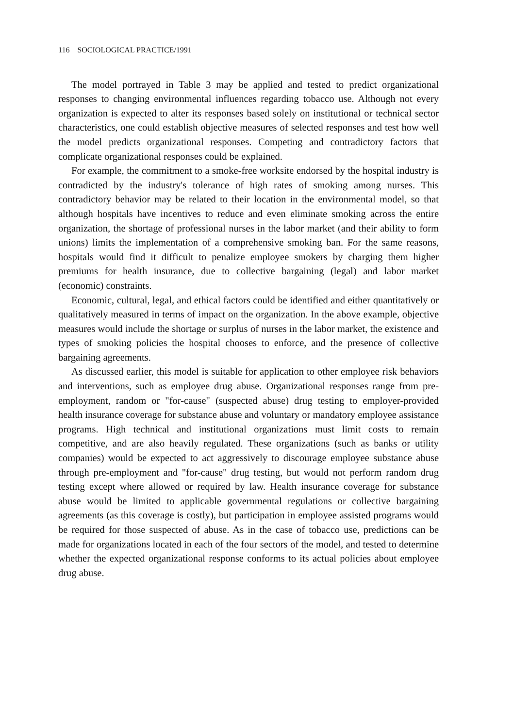116 SOCIOLOGICAL PRACTICE/1991
The model portrayed in Table 3 may be applied and tested to predict organizational responses to changing environmental influences regarding tobacco use. Although not every organization is expected to alter its responses based solely on institutional or technical sector characteristics, one could establish objective measures of selected responses and test how well the model predicts organizational responses. Competing and contradictory factors that complicate organizational responses could be explained.
For example, the commitment to a smoke-free worksite endorsed by the hospital industry is contradicted by the industry's tolerance of high rates of smoking among nurses. This contradictory behavior may be related to their location in the environmental model, so that although hospitals have incentives to reduce and even eliminate smoking across the entire organization, the shortage of professional nurses in the labor market (and their ability to form unions) limits the implementation of a comprehensive smoking ban. For the same reasons, hospitals would find it difficult to penalize employee smokers by charging them higher premiums for health insurance, due to collective bargaining (legal) and labor market (economic) constraints.
Economic, cultural, legal, and ethical factors could be identified and either quantitatively or qualitatively measured in terms of impact on the organization. In the above example, objective measures would include the shortage or surplus of nurses in the labor market, the existence and types of smoking policies the hospital chooses to enforce, and the presence of collective bargaining agreements.
As discussed earlier, this model is suitable for application to other employee risk behaviors and interventions, such as employee drug abuse. Organizational responses range from pre-employment, random or "for-cause" (suspected abuse) drug testing to employer-provided health insurance coverage for substance abuse and voluntary or mandatory employee assistance programs. High technical and institutional organizations must limit costs to remain competitive, and are also heavily regulated. These organizations (such as banks or utility companies) would be expected to act aggressively to discourage employee substance abuse through pre-employment and "for-cause" drug testing, but would not perform random drug testing except where allowed or required by law. Health insurance coverage for substance abuse would be limited to applicable governmental regulations or collective bargaining agreements (as this coverage is costly), but participation in employee assisted programs would be required for those suspected of abuse. As in the case of tobacco use, predictions can be made for organizations located in each of the four sectors of the model, and tested to determine whether the expected organizational response conforms to its actual policies about employee drug abuse.